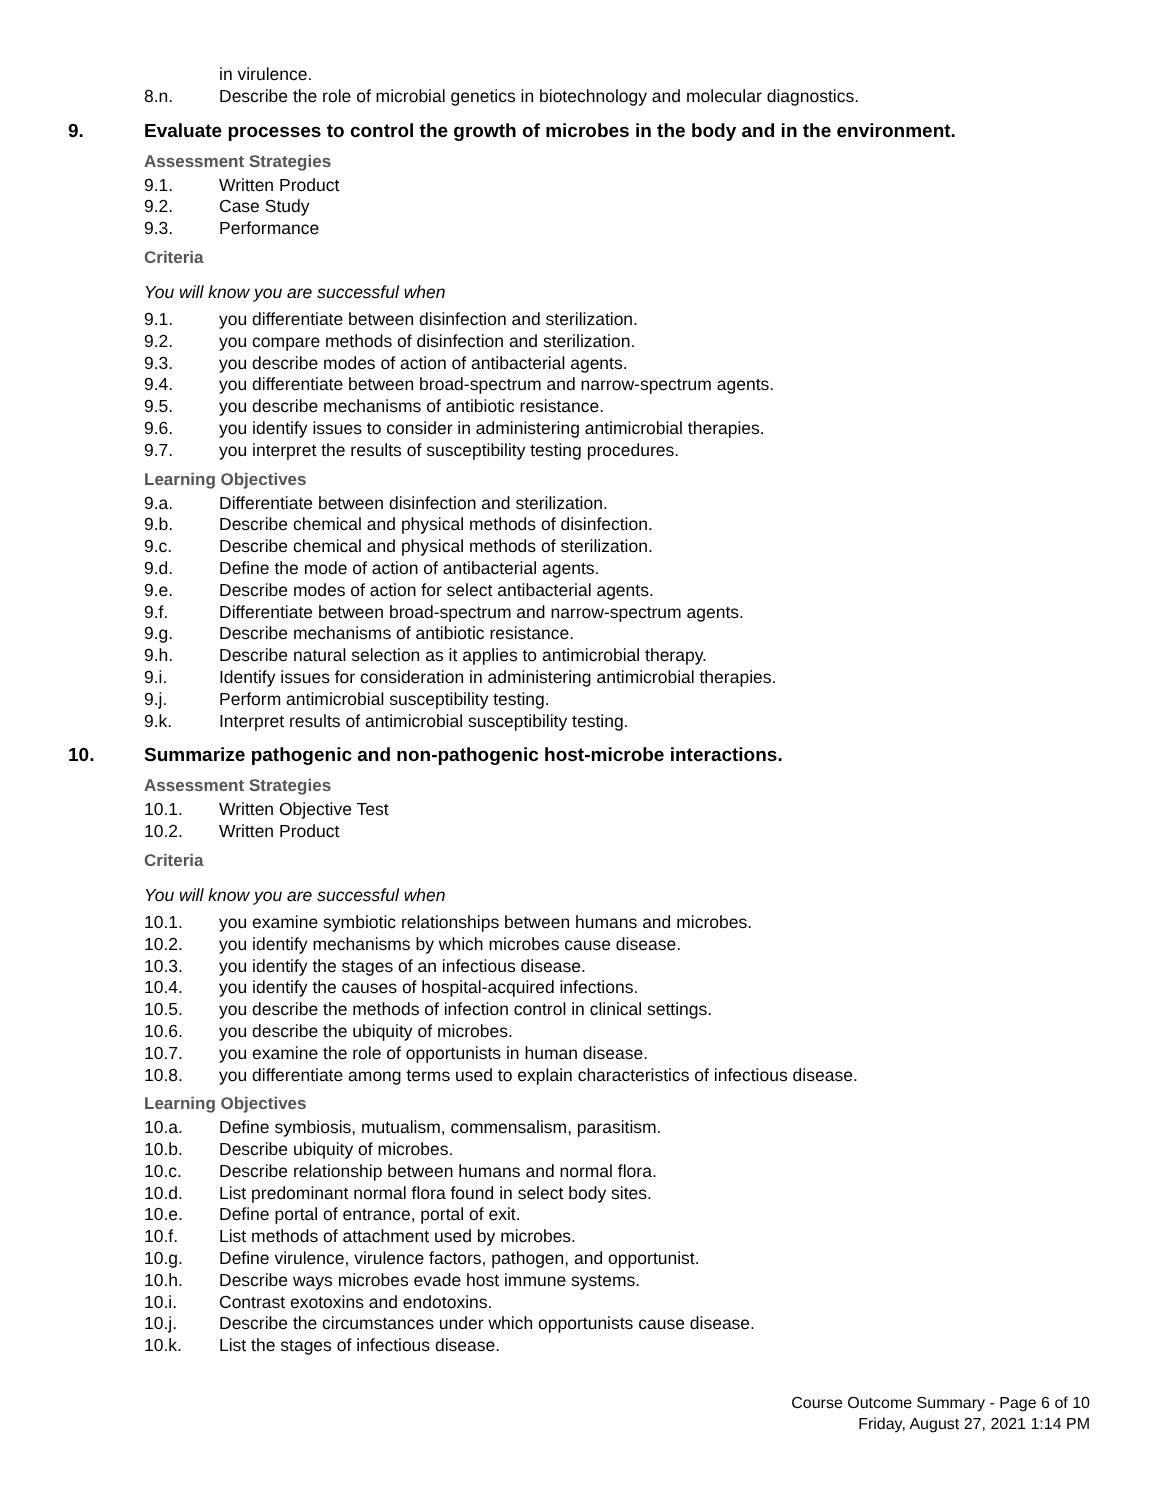in virulence.
8.n. Describe the role of microbial genetics in biotechnology and molecular diagnostics.
9. Evaluate processes to control the growth of microbes in the body and in the environment.
Assessment Strategies
9.1. Written Product
9.2. Case Study
9.3. Performance
Criteria
You will know you are successful when
9.1. you differentiate between disinfection and sterilization.
9.2. you compare methods of disinfection and sterilization.
9.3. you describe modes of action of antibacterial agents.
9.4. you differentiate between broad-spectrum and narrow-spectrum agents.
9.5. you describe mechanisms of antibiotic resistance.
9.6. you identify issues to consider in administering antimicrobial therapies.
9.7. you interpret the results of susceptibility testing procedures.
Learning Objectives
9.a. Differentiate between disinfection and sterilization.
9.b. Describe chemical and physical methods of disinfection.
9.c. Describe chemical and physical methods of sterilization.
9.d. Define the mode of action of antibacterial agents.
9.e. Describe modes of action for select antibacterial agents.
9.f. Differentiate between broad-spectrum and narrow-spectrum agents.
9.g. Describe mechanisms of antibiotic resistance.
9.h. Describe natural selection as it applies to antimicrobial therapy.
9.i. Identify issues for consideration in administering antimicrobial therapies.
9.j. Perform antimicrobial susceptibility testing.
9.k. Interpret results of antimicrobial susceptibility testing.
10. Summarize pathogenic and non-pathogenic host-microbe interactions.
Assessment Strategies
10.1. Written Objective Test
10.2. Written Product
Criteria
You will know you are successful when
10.1. you examine symbiotic relationships between humans and microbes.
10.2. you identify mechanisms by which microbes cause disease.
10.3. you identify the stages of an infectious disease.
10.4. you identify the causes of hospital-acquired infections.
10.5. you describe the methods of infection control in clinical settings.
10.6. you describe the ubiquity of microbes.
10.7. you examine the role of opportunists in human disease.
10.8. you differentiate among terms used to explain characteristics of infectious disease.
Learning Objectives
10.a. Define symbiosis, mutualism, commensalism, parasitism.
10.b. Describe ubiquity of microbes.
10.c. Describe relationship between humans and normal flora.
10.d. List predominant normal flora found in select body sites.
10.e. Define portal of entrance, portal of exit.
10.f. List methods of attachment used by microbes.
10.g. Define virulence, virulence factors, pathogen, and opportunist.
10.h. Describe ways microbes evade host immune systems.
10.i. Contrast exotoxins and endotoxins.
10.j. Describe the circumstances under which opportunists cause disease.
10.k. List the stages of infectious disease.
Course Outcome Summary - Page 6 of 10
Friday, August 27, 2021 1:14 PM